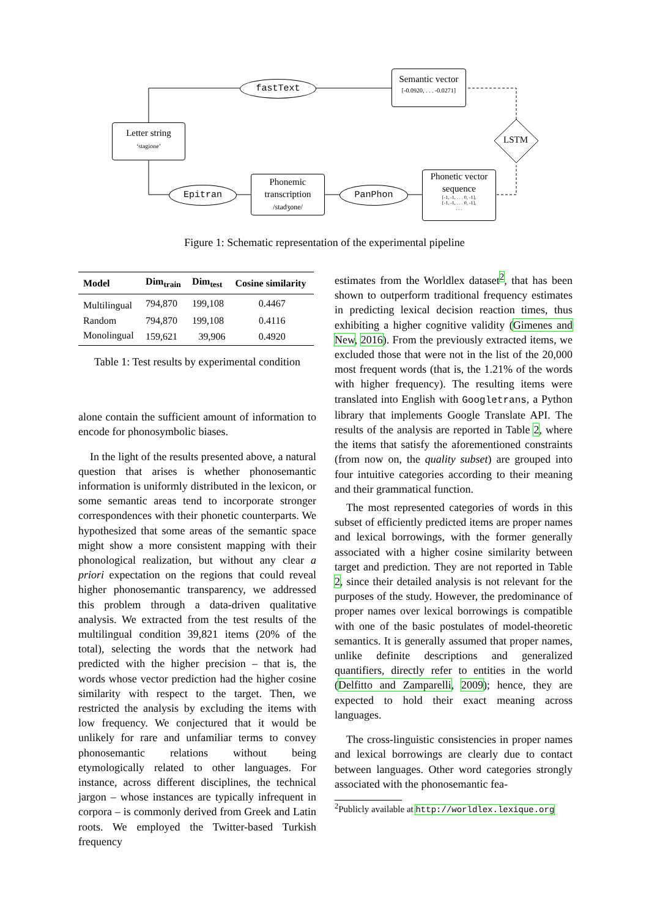Letter string
‘stagione’
fastText
Semantic vector
[-0.0920, . . . -0.0271]
LSTM
Epitran
Phonemic transcription
/stadʒone/
PanPhon
Phonetic vector sequence
[-1, -1, . . . 0, -1],
[-1, -1, . . . 0, -1],
. . .
Figure 1: Schematic representation of the experimental pipeline
| Model | Dim<sub>train</sub> | Dim<sub>test</sub> | Cosine similarity |
| --- | --- | --- | --- |
| Multilingual | 794,870 | 199,108 | 0.4467 |
| Random | 794,870 | 199,108 | 0.4116 |
| Monolingual | 159,621 | 39,906 | 0.4920 |
Table 1: Test results by experimental condition
alone contain the sufficient amount of information to encode for phonosymbolic biases.
In the light of the results presented above, a natural question that arises is whether phonosemantic information is uniformly distributed in the lexicon, or some semantic areas tend to incorporate stronger correspondences with their phonetic counterparts. We hypothesized that some areas of the semantic space might show a more consistent mapping with their phonological realization, but without any clear a priori expectation on the regions that could reveal higher phonosemantic transparency, we addressed this problem through a data-driven qualitative analysis. We extracted from the test results of the multilingual condition 39,821 items (20% of the total), selecting the words that the network had predicted with the higher precision – that is, the words whose vector prediction had the higher cosine similarity with respect to the target. Then, we restricted the analysis by excluding the items with low frequency. We conjectured that it would be unlikely for rare and unfamiliar terms to convey phonosemantic relations without being etymologically related to other languages. For instance, across different disciplines, the technical jargon – whose instances are typically infrequent in corpora – is commonly derived from Greek and Latin roots. We employed the Twitter-based Turkish frequency
estimates from the Worldlex dataset<sup>2</sup>, that has been shown to outperform traditional frequency estimates in predicting lexical decision reaction times, thus exhibiting a higher cognitive validity (Gimenes and New, 2016). From the previously extracted items, we excluded those that were not in the list of the 20,000 most frequent words (that is, the 1.21% of the words with higher frequency). The resulting items were translated into English with Googletrans, a Python library that implements Google Translate API. The results of the analysis are reported in Table 2, where the items that satisfy the aforementioned constraints (from now on, the quality subset) are grouped into four intuitive categories according to their meaning and their grammatical function.
The most represented categories of words in this subset of efficiently predicted items are proper names and lexical borrowings, with the former generally associated with a higher cosine similarity between target and prediction. They are not reported in Table 2, since their detailed analysis is not relevant for the purposes of the study. However, the predominance of proper names over lexical borrowings is compatible with one of the basic postulates of model-theoretic semantics. It is generally assumed that proper names, unlike definite descriptions and generalized quantifiers, directly refer to entities in the world (Delfitto and Zamparelli, 2009); hence, they are expected to hold their exact meaning across languages.
The cross-linguistic consistencies in proper names and lexical borrowings are clearly due to contact between languages. Other word categories strongly associated with the phonosemantic fea-
<sup>2</sup> Publicly available at http://worldlex.lexique.org